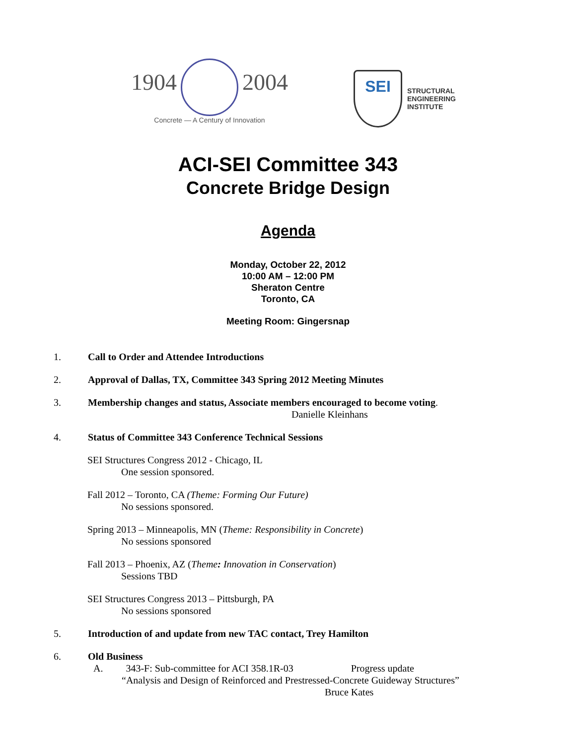1904 2004
Concrete — A Century of Innovation
SEI
STRUCTURAL
ENGINEERING
INSTITUTE
ACI-SEI Committee 343
Concrete Bridge Design
Agenda
Monday, October 22, 2012
10:00 AM – 12:00 PM
Sheraton Centre
Toronto, CA
Meeting Room: Gingersnap
1. Call to Order and Attendee Introductions
2. Approval of Dallas, TX, Committee 343 Spring 2012 Meeting Minutes
3. Membership changes and status, Associate members encouraged to become voting.
Danielle Kleinhans
4. Status of Committee 343 Conference Technical Sessions
SEI Structures Congress 2012 - Chicago, IL
One session sponsored.
Fall 2012 – Toronto, CA (Theme: Forming Our Future)
No sessions sponsored.
Spring 2013 – Minneapolis, MN (Theme: Responsibility in Concrete)
No sessions sponsored
Fall 2013 – Phoenix, AZ (Theme: Innovation in Conservation)
Sessions TBD
SEI Structures Congress 2013 – Pittsburgh, PA
No sessions sponsored
5. Introduction of and update from new TAC contact, Trey Hamilton
6. Old Business
A. 343-F: Sub-committee for ACI 358.1R-03 Progress update
“Analysis and Design of Reinforced and Prestressed-Concrete Guideway Structures”
Bruce Kates